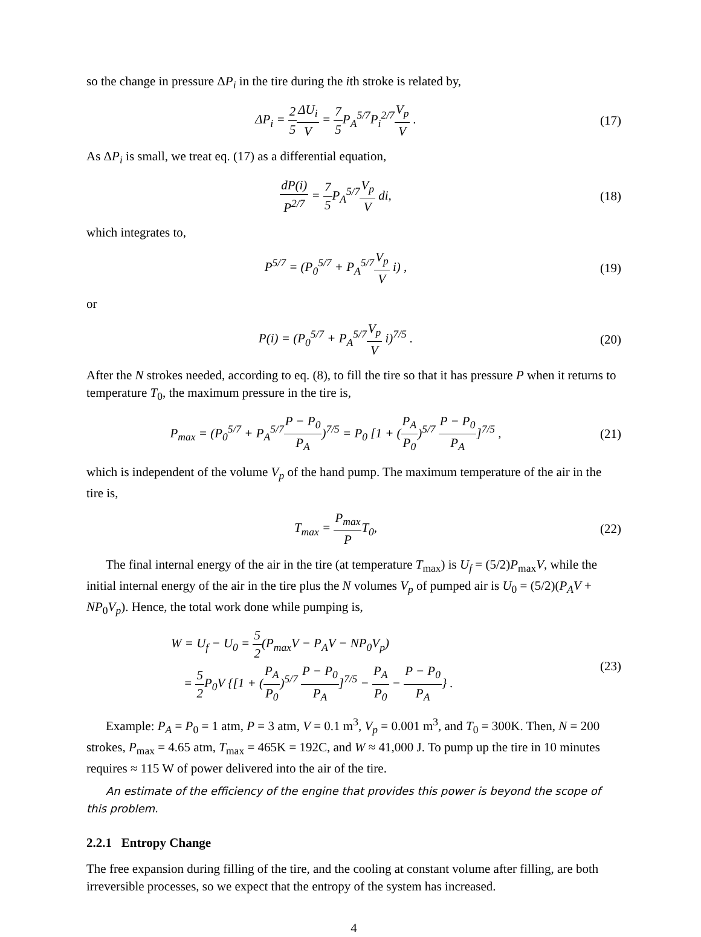so the change in pressure ΔP<sub>i</sub> in the tire during the ith stroke is related by,
ΔP<sub>i</sub> = 2 5 ΔU<sub>i</sub> V = 7 5 P<sub>A</sub><sup>5/7</sup>P<sub>i</sub><sup>2/7</sup>V<sub>p</sub> V .
(17)
As ΔP<sub>i</sub> is small, we treat eq. (17) as a differential equation,
dP(i) P<sup>2/7</sup> = 7 5 P<sub>A</sub><sup>5/7</sup>V<sub>p</sub> V di, (18)
which integrates to,
P<sup>5/7</sup> = (P<sub>0</sub><sup>5/7</sup> + P<sub>A</sub><sup>5/7</sup>V<sub>p</sub> V i) , (19)
or
P(i) = (P<sub>0</sub><sup>5/7</sup> + P<sub>A</sub><sup>5/7</sup>V<sub>p</sub> V i)<sup>7/5</sup> .
(20)
After the N strokes needed, according to eq. (8), to fill the tire so that it has pressure P when it returns to temperature T<sub>0</sub>, the maximum pressure in the tire is,
P<sub>max</sub> = (P<sub>0</sub><sup>5/7</sup> + P<sub>A</sub><sup>5/7</sup>P − P<sub>0</sub> P<sub>A</sub>)<sup>7/5</sup> = P<sub>0</sub> [1 + (P<sub>A</sub> P<sub>0</sub>)<sup>5/7</sup> P − P<sub>0</sub> P<sub>A</sub>]<sup>7/5</sup> ,
(21)
which is independent of the volume V<sub>p</sub> of the hand pump. The maximum temperature of the air in the tire is,
T<sub>max</sub> = P<sub>max</sub> PT<sub>0</sub>, (22)
The final internal energy of the air in the tire (at temperature T<sub>max</sub>) is U<sub>f</sub> = (5/2)P<sub>max</sub>V, while the initial internal energy of the air in the tire plus the N volumes V<sub>p</sub> of pumped air is U<sub>0</sub> = (5/2)(P<sub>A</sub>V + NP<sub>0</sub>V<sub>p</sub>). Hence, the total work done while pumping is,
W = U<sub>f</sub> − U<sub>0</sub> = 5 2(P<sub>max</sub>V − P<sub>A</sub>V − NP<sub>0</sub>V<sub>p</sub>)
= 5 2 P<sub>0</sub>V {[1 + (P<sub>A</sub> P<sub>0</sub>)<sup>5/7</sup> P − P<sub>0</sub> P<sub>A</sub>]<sup>7/5</sup> − P<sub>A</sub> P<sub>0</sub> − P − P<sub>0</sub> P<sub>A</sub>} .
(23)
Example: P<sub>A</sub> = P<sub>0</sub> = 1 atm, P = 3 atm, V = 0.1 m<sup>3</sup>, V<sub>p</sub> = 0.001 m<sup>3</sup>, and T<sub>0</sub> = 300K. Then, N = 200 strokes, P<sub>max</sub> = 4.65 atm, T<sub>max</sub> = 465K = 192C, and W ≈ 41,000 J. To pump up the tire in 10 minutes requires ≈ 115 W of power delivered into the air of the tire.
An estimate of the efficiency of the engine that provides this power is beyond the scope of this problem.
2.2.1 Entropy Change
The free expansion during filling of the tire, and the cooling at constant volume after filling, are both irreversible processes, so we expect that the entropy of the system has increased.
4